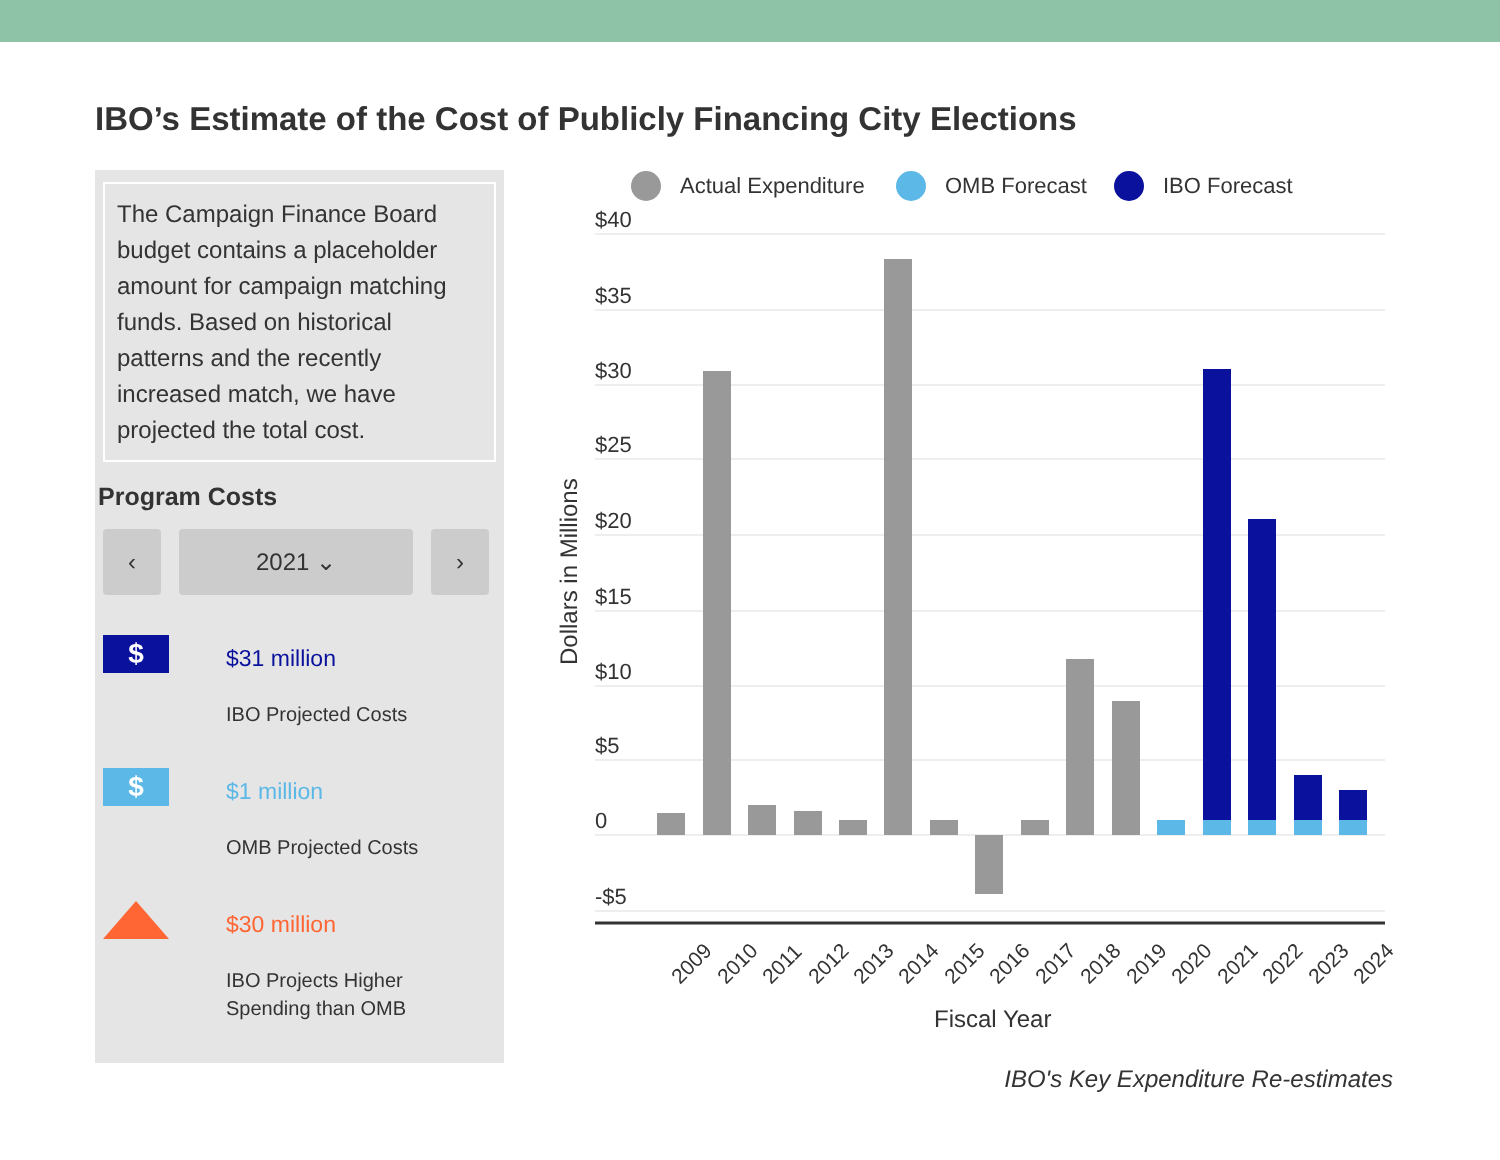IBO’s Estimate of the Cost of Publicly Financing City Elections
The Campaign Finance Board budget contains a placeholder amount for campaign matching funds. Based on historical patterns and the recently increased match, we have projected the total cost.
Program Costs
‹ 2021 ⌄ ›
$
$31 million
IBO Projected Costs
$
$1 million
OMB Projected Costs
$30 million
IBO Projects Higher
Spending than OMB
Actual Expenditure
OMB Forecast
IBO Forecast
$40
$35
$30
$25
$20
$15
$10
$5
0
-$5
Dollars in Millions
2009
2010
2011
2012
2013
2014
2015
2016
2017
2018
2019
2020
2021
2022
2023
2024
Fiscal Year
IBO's Key Expenditure Re-estimates